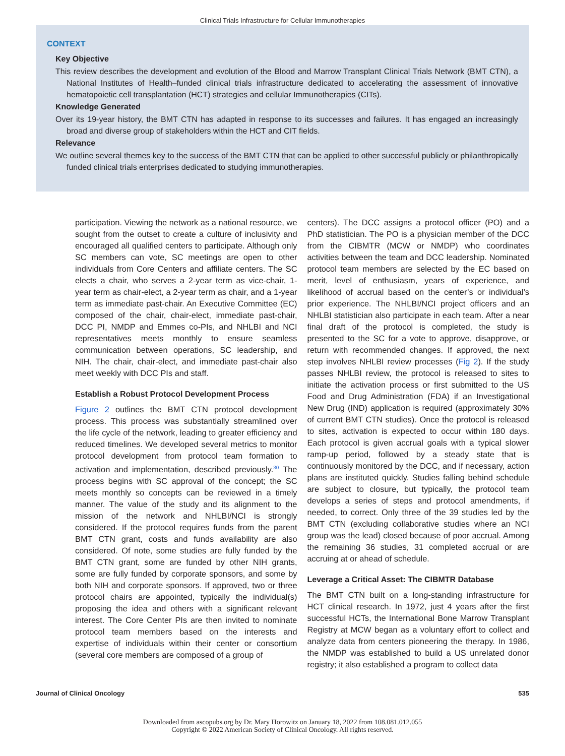Clinical Trials Infrastructure for Cellular Immunotherapies
CONTEXT
Key Objective
This review describes the development and evolution of the Blood and Marrow Transplant Clinical Trials Network (BMT CTN), a National Institutes of Health–funded clinical trials infrastructure dedicated to accelerating the assessment of innovative hematopoietic cell transplantation (HCT) strategies and cellular Immunotherapies (CITs).
Knowledge Generated
Over its 19-year history, the BMT CTN has adapted in response to its successes and failures. It has engaged an increasingly broad and diverse group of stakeholders within the HCT and CIT fields.
Relevance
We outline several themes key to the success of the BMT CTN that can be applied to other successful publicly or philanthropically funded clinical trials enterprises dedicated to studying immunotherapies.
participation. Viewing the network as a national resource, we sought from the outset to create a culture of inclusivity and encouraged all qualified centers to participate. Although only SC members can vote, SC meetings are open to other individuals from Core Centers and affiliate centers. The SC elects a chair, who serves a 2-year term as vice-chair, 1-year term as chair-elect, a 2-year term as chair, and a 1-year term as immediate past-chair. An Executive Committee (EC) composed of the chair, chair-elect, immediate past-chair, DCC PI, NMDP and Emmes co-PIs, and NHLBI and NCI representatives meets monthly to ensure seamless communication between operations, SC leadership, and NIH. The chair, chair-elect, and immediate past-chair also meet weekly with DCC PIs and staff.
Establish a Robust Protocol Development Process
Figure 2 outlines the BMT CTN protocol development process. This process was substantially streamlined over the life cycle of the network, leading to greater efficiency and reduced timelines. We developed several metrics to monitor protocol development from protocol team formation to activation and implementation, described previously.<sup>30</sup> The process begins with SC approval of the concept; the SC meets monthly so concepts can be reviewed in a timely manner. The value of the study and its alignment to the mission of the network and NHLBI/NCI is strongly considered. If the protocol requires funds from the parent BMT CTN grant, costs and funds availability are also considered. Of note, some studies are fully funded by the BMT CTN grant, some are funded by other NIH grants, some are fully funded by corporate sponsors, and some by both NIH and corporate sponsors. If approved, two or three protocol chairs are appointed, typically the individual(s) proposing the idea and others with a significant relevant interest. The Core Center PIs are then invited to nominate protocol team members based on the interests and expertise of individuals within their center or consortium (several core members are composed of a group of
centers). The DCC assigns a protocol officer (PO) and a PhD statistician. The PO is a physician member of the DCC from the CIBMTR (MCW or NMDP) who coordinates activities between the team and DCC leadership. Nominated protocol team members are selected by the EC based on merit, level of enthusiasm, years of experience, and likelihood of accrual based on the center’s or individual’s prior experience. The NHLBI/NCI project officers and an NHLBI statistician also participate in each team. After a near final draft of the protocol is completed, the study is presented to the SC for a vote to approve, disapprove, or return with recommended changes. If approved, the next step involves NHLBI review processes (Fig 2). If the study passes NHLBI review, the protocol is released to sites to initiate the activation process or first submitted to the US Food and Drug Administration (FDA) if an Investigational New Drug (IND) application is required (approximately 30% of current BMT CTN studies). Once the protocol is released to sites, activation is expected to occur within 180 days. Each protocol is given accrual goals with a typical slower ramp-up period, followed by a steady state that is continuously monitored by the DCC, and if necessary, action plans are instituted quickly. Studies falling behind schedule are subject to closure, but typically, the protocol team develops a series of steps and protocol amendments, if needed, to correct. Only three of the 39 studies led by the BMT CTN (excluding collaborative studies where an NCI group was the lead) closed because of poor accrual. Among the remaining 36 studies, 31 completed accrual or are accruing at or ahead of schedule.
Leverage a Critical Asset: The CIBMTR Database
The BMT CTN built on a long-standing infrastructure for HCT clinical research. In 1972, just 4 years after the first successful HCTs, the International Bone Marrow Transplant Registry at MCW began as a voluntary effort to collect and analyze data from centers pioneering the therapy. In 1986, the NMDP was established to build a US unrelated donor registry; it also established a program to collect data
Journal of Clinical Oncology 535
Downloaded from ascopubs.org by Dr. Mary Horowitz on January 18, 2022 from 108.081.012.055
Copyright © 2022 American Society of Clinical Oncology. All rights reserved.